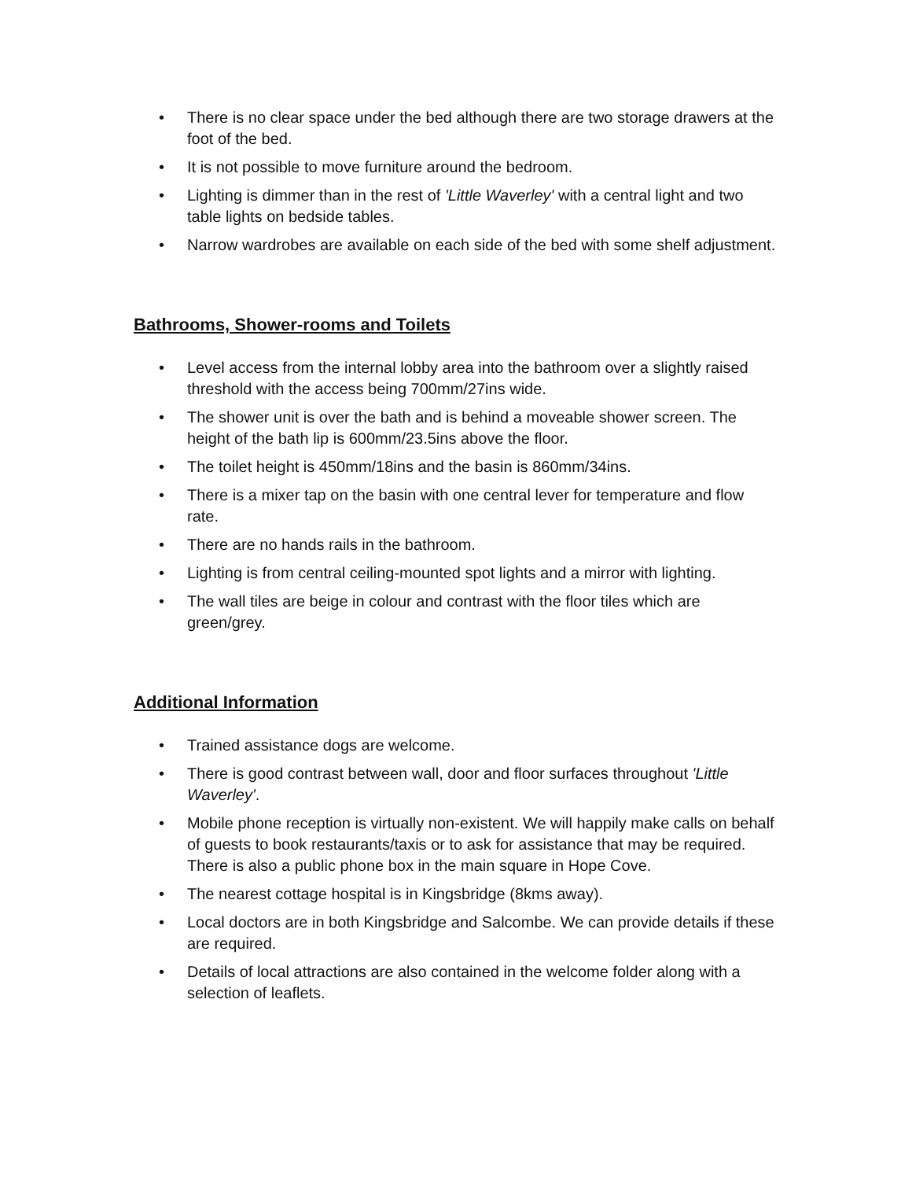• There is no clear space under the bed although there are two storage drawers at the foot of the bed.
• It is not possible to move furniture around the bedroom.
• Lighting is dimmer than in the rest of 'Little Waverley' with a central light and two table lights on bedside tables.
• Narrow wardrobes are available on each side of the bed with some shelf adjustment.
Bathrooms, Shower-rooms and Toilets
• Level access from the internal lobby area into the bathroom over a slightly raised threshold with the access being 700mm/27ins wide.
• The shower unit is over the bath and is behind a moveable shower screen. The height of the bath lip is 600mm/23.5ins above the floor.
• The toilet height is 450mm/18ins and the basin is 860mm/34ins.
• There is a mixer tap on the basin with one central lever for temperature and flow rate.
• There are no hands rails in the bathroom.
• Lighting is from central ceiling-mounted spot lights and a mirror with lighting.
• The wall tiles are beige in colour and contrast with the floor tiles which are green/grey.
Additional Information
• Trained assistance dogs are welcome.
• There is good contrast between wall, door and floor surfaces throughout 'Little Waverley'.
• Mobile phone reception is virtually non-existent. We will happily make calls on behalf of guests to book restaurants/taxis or to ask for assistance that may be required. There is also a public phone box in the main square in Hope Cove.
• The nearest cottage hospital is in Kingsbridge (8kms away).
• Local doctors are in both Kingsbridge and Salcombe. We can provide details if these are required.
• Details of local attractions are also contained in the welcome folder along with a selection of leaflets.